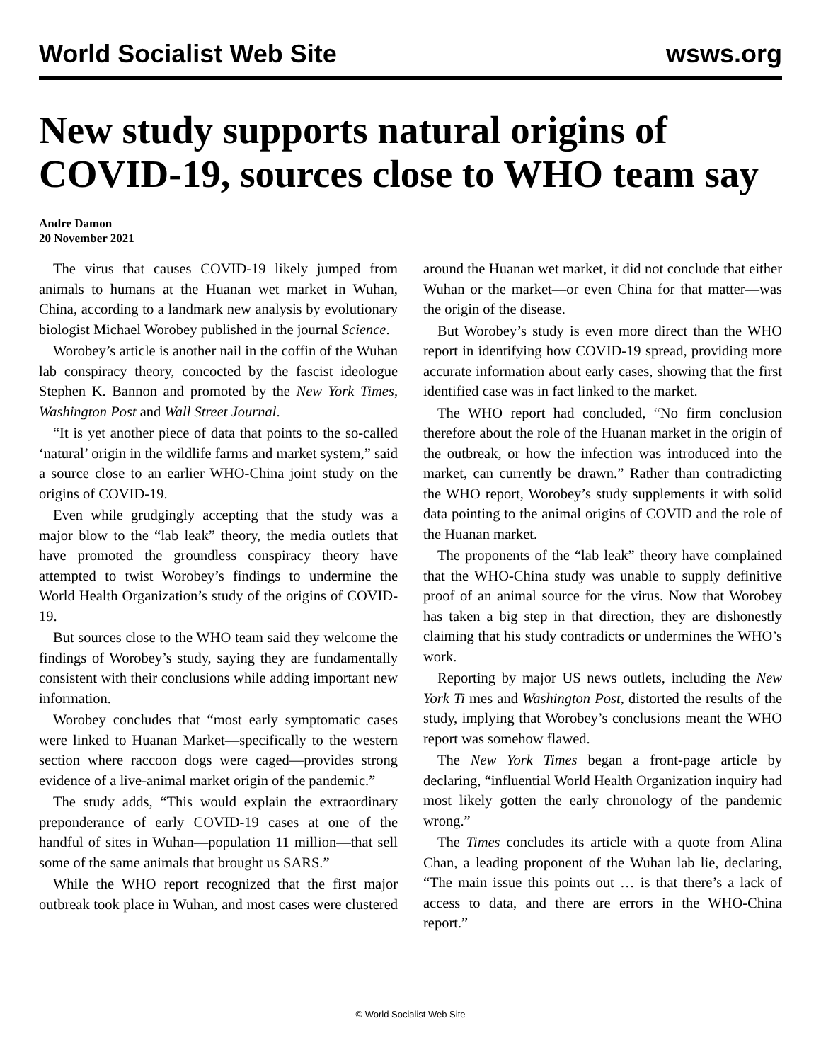World Socialist Web Site wsws.org
New study supports natural origins of COVID-19, sources close to WHO team say
Andre Damon
20 November 2021
The virus that causes COVID-19 likely jumped from animals to humans at the Huanan wet market in Wuhan, China, according to a landmark new analysis by evolutionary biologist Michael Worobey published in the journal Science.
Worobey’s article is another nail in the coffin of the Wuhan lab conspiracy theory, concocted by the fascist ideologue Stephen K. Bannon and promoted by the New York Times, Washington Post and Wall Street Journal.
“It is yet another piece of data that points to the so-called ‘natural’ origin in the wildlife farms and market system,” said a source close to an earlier WHO-China joint study on the origins of COVID-19.
Even while grudgingly accepting that the study was a major blow to the “lab leak” theory, the media outlets that have promoted the groundless conspiracy theory have attempted to twist Worobey’s findings to undermine the World Health Organization’s study of the origins of COVID-19.
But sources close to the WHO team said they welcome the findings of Worobey’s study, saying they are fundamentally consistent with their conclusions while adding important new information.
Worobey concludes that “most early symptomatic cases were linked to Huanan Market—specifically to the western section where raccoon dogs were caged—provides strong evidence of a live-animal market origin of the pandemic.”
The study adds, “This would explain the extraordinary preponderance of early COVID-19 cases at one of the handful of sites in Wuhan—population 11 million—that sell some of the same animals that brought us SARS.”
While the WHO report recognized that the first major outbreak took place in Wuhan, and most cases were clustered around the Huanan wet market, it did not conclude that either Wuhan or the market—or even China for that matter—was the origin of the disease.
But Worobey’s study is even more direct than the WHO report in identifying how COVID-19 spread, providing more accurate information about early cases, showing that the first identified case was in fact linked to the market.
The WHO report had concluded, “No firm conclusion therefore about the role of the Huanan market in the origin of the outbreak, or how the infection was introduced into the market, can currently be drawn.” Rather than contradicting the WHO report, Worobey’s study supplements it with solid data pointing to the animal origins of COVID and the role of the Huanan market.
The proponents of the “lab leak” theory have complained that the WHO-China study was unable to supply definitive proof of an animal source for the virus. Now that Worobey has taken a big step in that direction, they are dishonestly claiming that his study contradicts or undermines the WHO’s work.
Reporting by major US news outlets, including the New York Ti mes and Washington Post, distorted the results of the study, implying that Worobey’s conclusions meant the WHO report was somehow flawed.
The New York Times began a front-page article by declaring, “influential World Health Organization inquiry had most likely gotten the early chronology of the pandemic wrong.”
The Times concludes its article with a quote from Alina Chan, a leading proponent of the Wuhan lab lie, declaring, “The main issue this points out … is that there’s a lack of access to data, and there are errors in the WHO-China report.”
© World Socialist Web Site